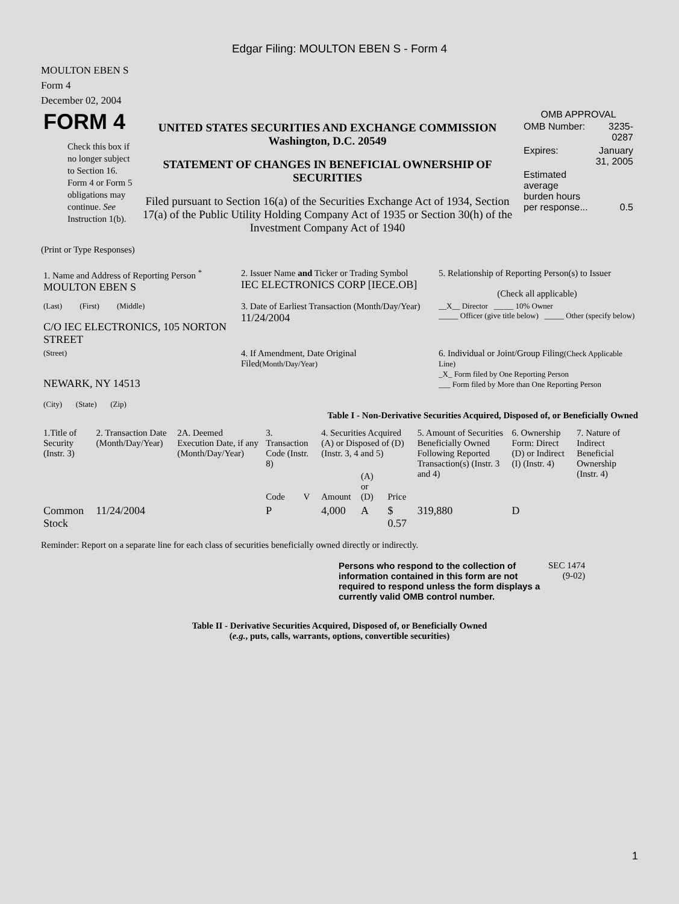Edgar Filing: MOULTON EBEN S - Form 4
MOULTON EBEN S
Form 4
December 02, 2004
| FORM 4 Check this box if no longer subject to Section 16. Form 4 or Form 5 obligations may continue. See Instruction 1(b). | UNITED STATES SECURITIES AND EXCHANGE COMMISSION Washington, D.C. 20549 STATEMENT OF CHANGES IN BENEFICIAL OWNERSHIP OF SECURITIES Filed pursuant to Section 16(a) of the Securities Exchange Act of 1934, Section 17(a) of the Public Utility Holding Company Act of 1935 or Section 30(h) of the Investment Company Act of 1940 | OMB APPROVAL / OMB Number: / 3235-0287 / / Expires: / January 31, 2005 / / Estimated average burden hours per response... / 0.5 / |
(Print or Type Responses)
| 1. Name and Address of Reporting Person <sup>*</sup> MOULTON EBEN S | 2. Issuer Name and Ticker or Trading Symbol IEC ELECTRONICS CORP [IECE.OB] | 5. Relationship of Reporting Person(s) to Issuer (Check all applicable) |
| (Last) (First) (Middle) C/O IEC ELECTRONICS, 105 NORTON STREET | 3. Date of Earliest Transaction (Month/Day/Year) 11/24/2004 | __X__ Director _____ 10% Owner _____ Officer (give title below) _____ Other (specify below) |
| (Street) NEWARK, NY 14513 (City) (State) (Zip) | 4. If Amendment, Date Original Filed (Month/Day/Year) | 6. Individual or Joint/Group Filing (Check Applicable Line) _X_ Form filed by One Reporting Person ___ Form filed by More than One Reporting Person |
Table I - Non-Derivative Securities Acquired, Disposed of, or Beneficially Owned
| 1.Title of Security (Instr. 3) | 2. Transaction Date (Month/Day/Year) | 2A. Deemed Execution Date, if any (Month/Day/Year) | 3. Transaction Code (Instr. 8) | | 4. Securities Acquired (A) or Disposed of (D) (Instr. 3, 4 and 5) | | | 5. Amount of Securities Beneficially Owned Following Reported Transaction(s) (Instr. 3 and 4) | 6. Ownership Form: Direct (D) or Indirect (I) (Instr. 4) | 7. Nature of Indirect Beneficial Ownership (Instr. 4) |
| --- | --- | --- | --- | --- | --- | --- | --- | --- | --- | --- |
| | | | Code | V | Amount | (A) or (D) | Price | | | |
| Common Stock | 11/24/2004 | | P | | 4,000 | A | $ 0.57 | 319,880 | D | |
Reminder: Report on a separate line for each class of securities beneficially owned directly or indirectly.
| Persons who respond to the collection of information contained in this form are not required to respond unless the form displays a currently valid OMB control number. | SEC 1474 (9-02) |
Table II - Derivative Securities Acquired, Disposed of, or Beneficially Owned
(e.g., puts, calls, warrants, options, convertible securities)
1